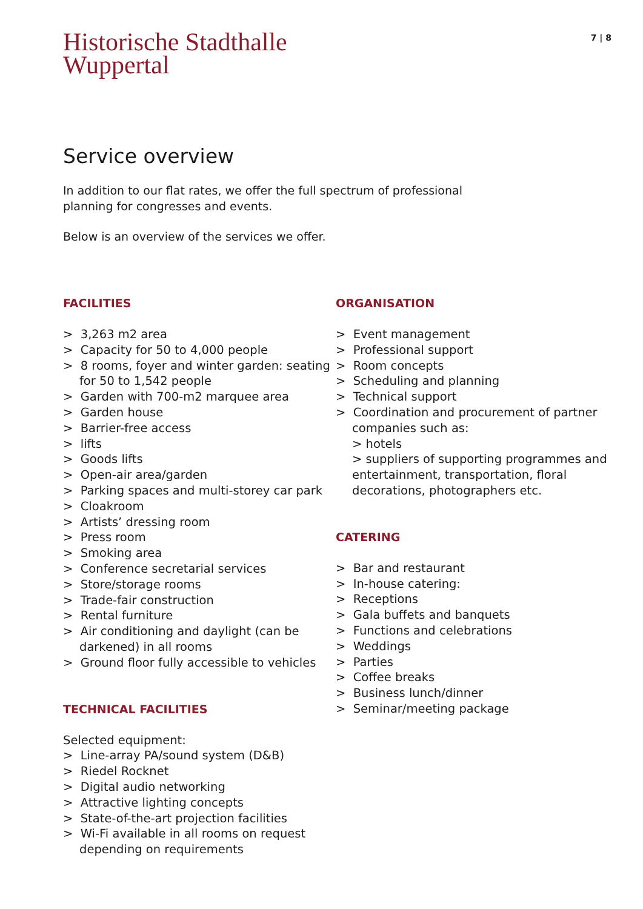7 | 8
Historische Stadthalle
Wuppertal
Service overview
In addition to our flat rates, we offer the full spectrum of professional planning for congresses and events.
Below is an overview of the services we offer.
FACILITIES
> 3,263 m2 area
> Capacity for 50 to 4,000 people
> 8 rooms, foyer and winter garden: seating for 50 to 1,542 people
> Garden with 700-m2 marquee area
> Garden house
> Barrier-free access
> lifts
> Goods lifts
> Open-air area/garden
> Parking spaces and multi-storey car park
> Cloakroom
> Artists’ dressing room
> Press room
> Smoking area
> Conference secretarial services
> Store/storage rooms
> Trade-fair construction
> Rental furniture
> Air conditioning and daylight (can be darkened) in all rooms
> Ground floor fully accessible to vehicles
TECHNICAL FACILITIES
Selected equipment:
> Line-array PA/sound system (D&B)
> Riedel Rocknet
> Digital audio networking
> Attractive lighting concepts
> State-of-the-art projection facilities
> Wi-Fi available in all rooms on request depending on requirements
ORGANISATION
> Event management
> Professional support
> Room concepts
> Scheduling and planning
> Technical support
> Coordination and procurement of partner companies such as:
> hotels
> suppliers of supporting programmes and entertainment, transportation, floral decorations, photographers etc.
CATERING
> Bar and restaurant
> In-house catering:
> Receptions
> Gala buffets and banquets
> Functions and celebrations
> Weddings
> Parties
> Coffee breaks
> Business lunch/dinner
> Seminar/meeting package